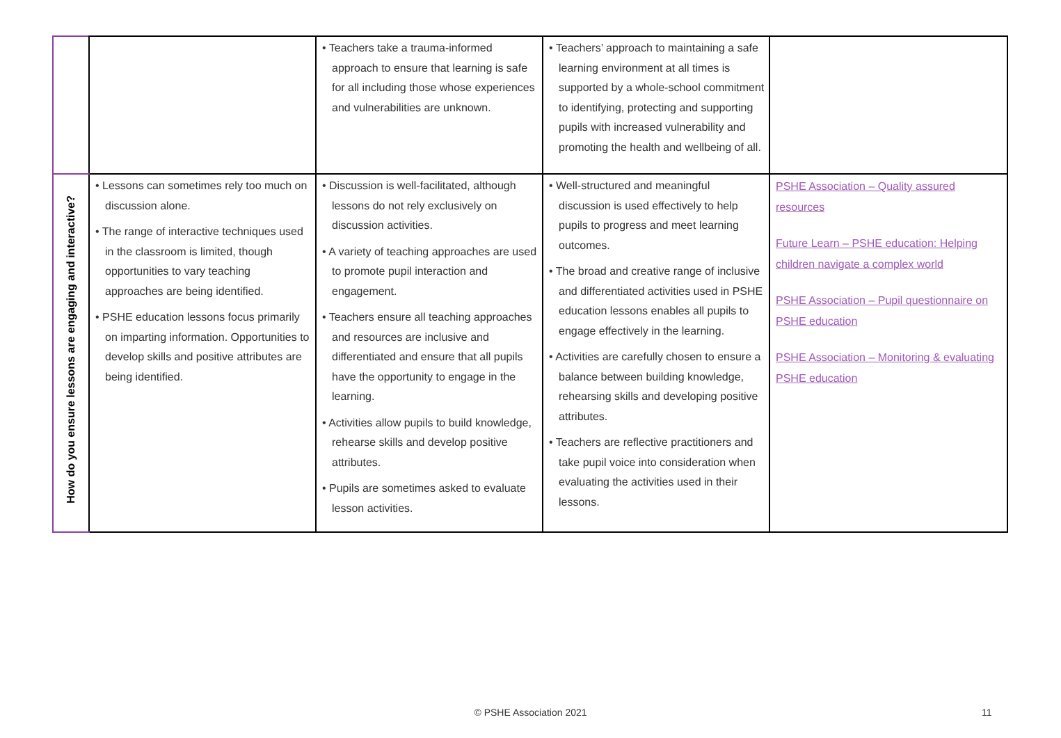| | | • Teachers take a trauma-informed approach to ensure that learning is safe for all including those whose experiences and vulnerabilities are unknown. | • Teachers’ approach to maintaining a safe learning environment at all times is supported by a whole-school commitment to identifying, protecting and supporting pupils with increased vulnerability and promoting the health and wellbeing of all. | |
| How do you ensure lessons are engaging and interactive? | • Lessons can sometimes rely too much on discussion alone. • The range of interactive techniques used in the classroom is limited, though opportunities to vary teaching approaches are being identified. • PSHE education lessons focus primarily on imparting information. Opportunities to develop skills and positive attributes are being identified. | • Discussion is well-facilitated, although lessons do not rely exclusively on discussion activities. • A variety of teaching approaches are used to promote pupil interaction and engagement. • Teachers ensure all teaching approaches and resources are inclusive and differentiated and ensure that all pupils have the opportunity to engage in the learning. • Activities allow pupils to build knowledge, rehearse skills and develop positive attributes. • Pupils are sometimes asked to evaluate lesson activities. | • Well-structured and meaningful discussion is used effectively to help pupils to progress and meet learning outcomes. • The broad and creative range of inclusive and differentiated activities used in PSHE education lessons enables all pupils to engage effectively in the learning. • Activities are carefully chosen to ensure a balance between building knowledge, rehearsing skills and developing positive attributes. • Teachers are reflective practitioners and take pupil voice into consideration when evaluating the activities used in their lessons. | PSHE Association – Quality assured resources Future Learn – PSHE education: Helping children navigate a complex world PSHE Association – Pupil questionnaire on PSHE education PSHE Association – Monitoring & evaluating PSHE education |
© PSHE Association 2021 11